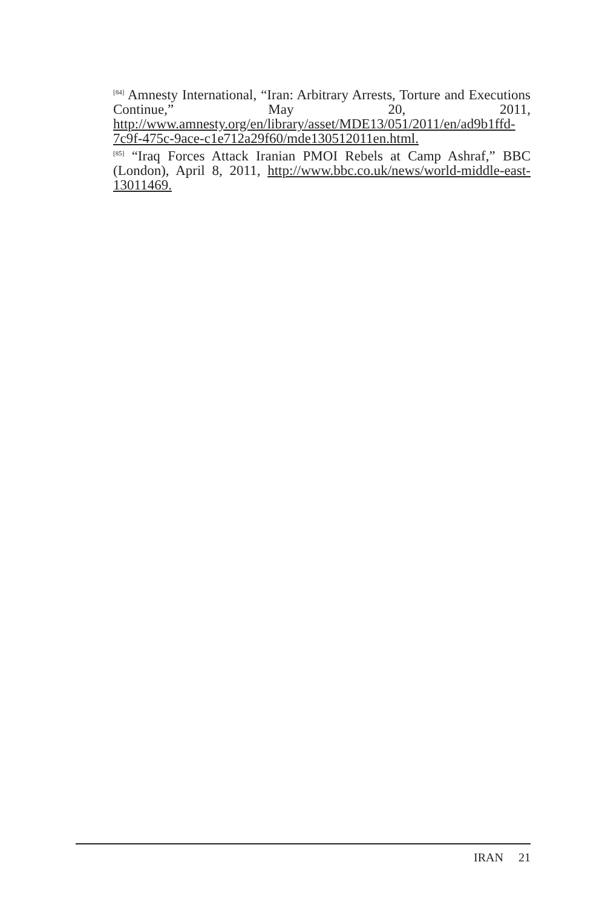<sup>[84]</sup> Amnesty International, “Iran: Arbitrary Arrests, Torture and Executions Continue,” May 20, 2011, http://www.amnesty.org/en/library/asset/MDE13/051/2011/en/ad9b1ffd-7c9f-475c-9ace-c1e712a29f60/mde130512011en.html.
<sup>[85]</sup> “Iraq Forces Attack Iranian PMOI Rebels at Camp Ashraf,” BBC (London), April 8, 2011, http://www.bbc.co.uk/news/world-middle-east-13011469.
IRAN 21